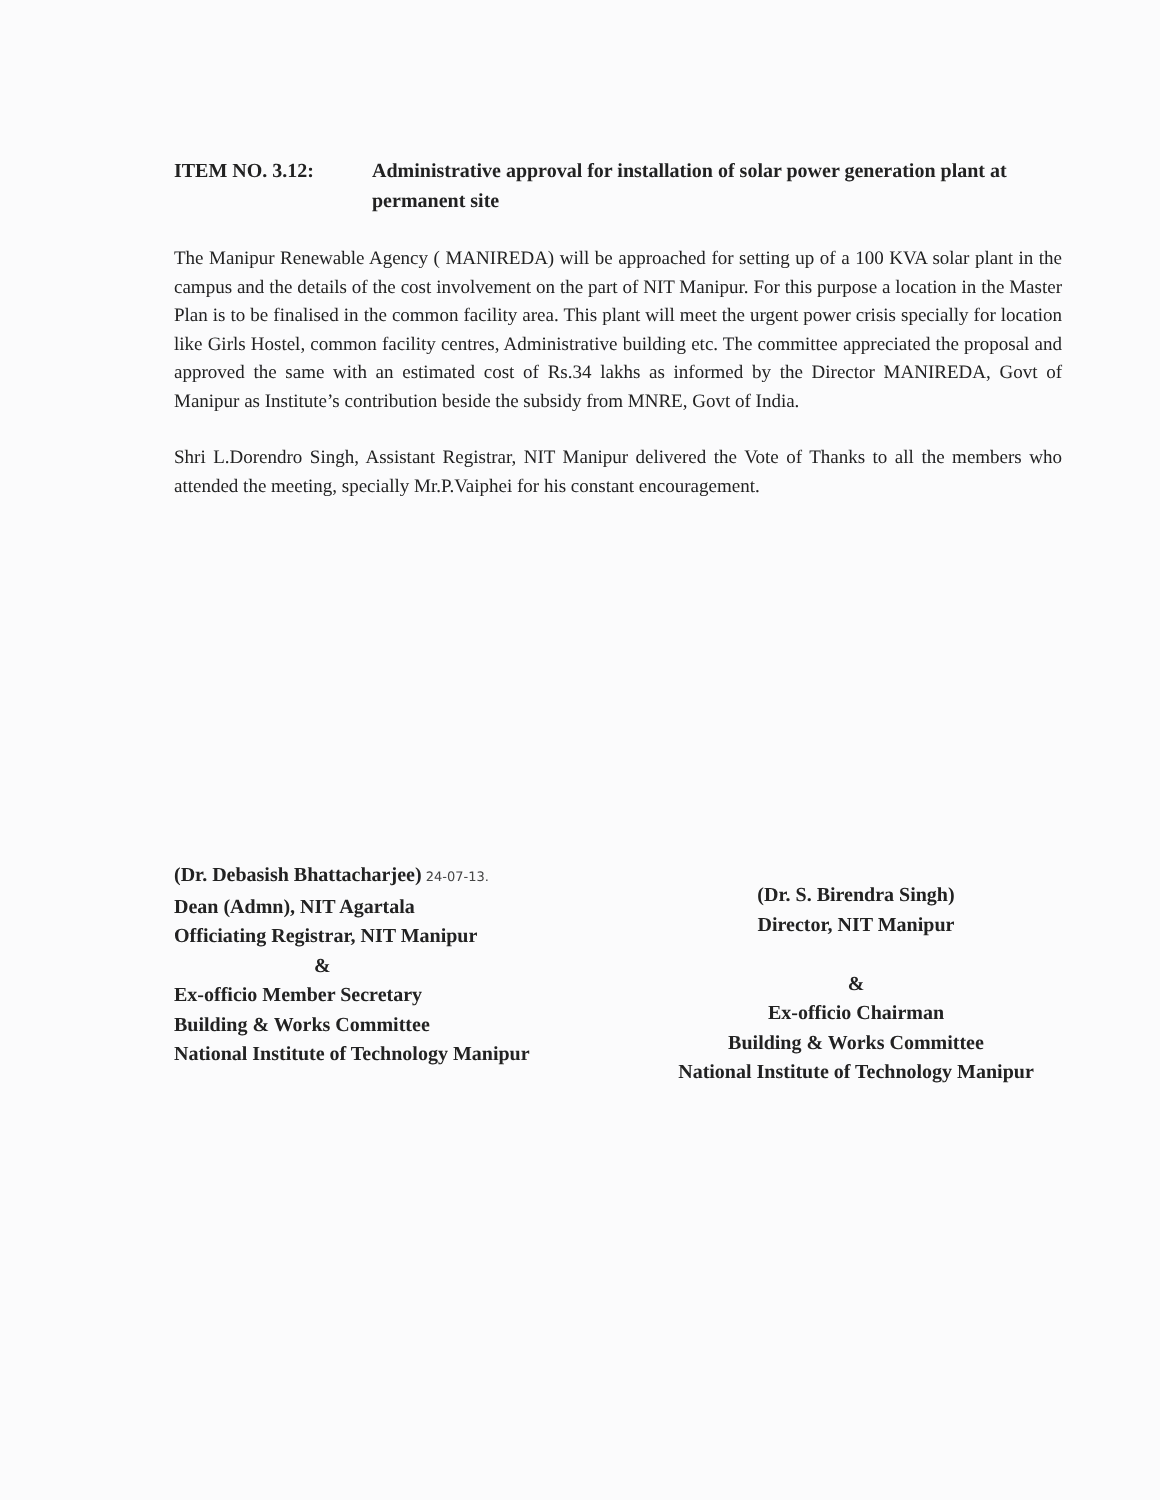ITEM NO. 3.12: Administrative approval for installation of solar power generation plant at permanent site
The Manipur Renewable Agency ( MANIREDA) will be approached for setting up of a 100 KVA solar plant in the campus and the details of the cost involvement on the part of NIT Manipur. For this purpose a location in the Master Plan is to be finalised in the common facility area. This plant will meet the urgent power crisis specially for location like Girls Hostel, common facility centres, Administrative building etc. The committee appreciated the proposal and approved the same with an estimated cost of Rs.34 lakhs as informed by the Director MANIREDA, Govt of Manipur as Institute’s contribution beside the subsidy from MNRE, Govt of India.
Shri L.Dorendro Singh, Assistant Registrar, NIT Manipur delivered the Vote of Thanks to all the members who attended the meeting, specially Mr.P.Vaiphei for his constant encouragement.
(Dr. Debasish Bhattacharjee) 24-07-13.
Dean (Admn), NIT Agartala
Officiating Registrar, NIT Manipur
&
Ex-officio Member Secretary
Building & Works Committee
National Institute of Technology Manipur
(Dr. S. Birendra Singh)
Director, NIT Manipur
&
Ex-officio Chairman
Building & Works Committee
National Institute of Technology Manipur